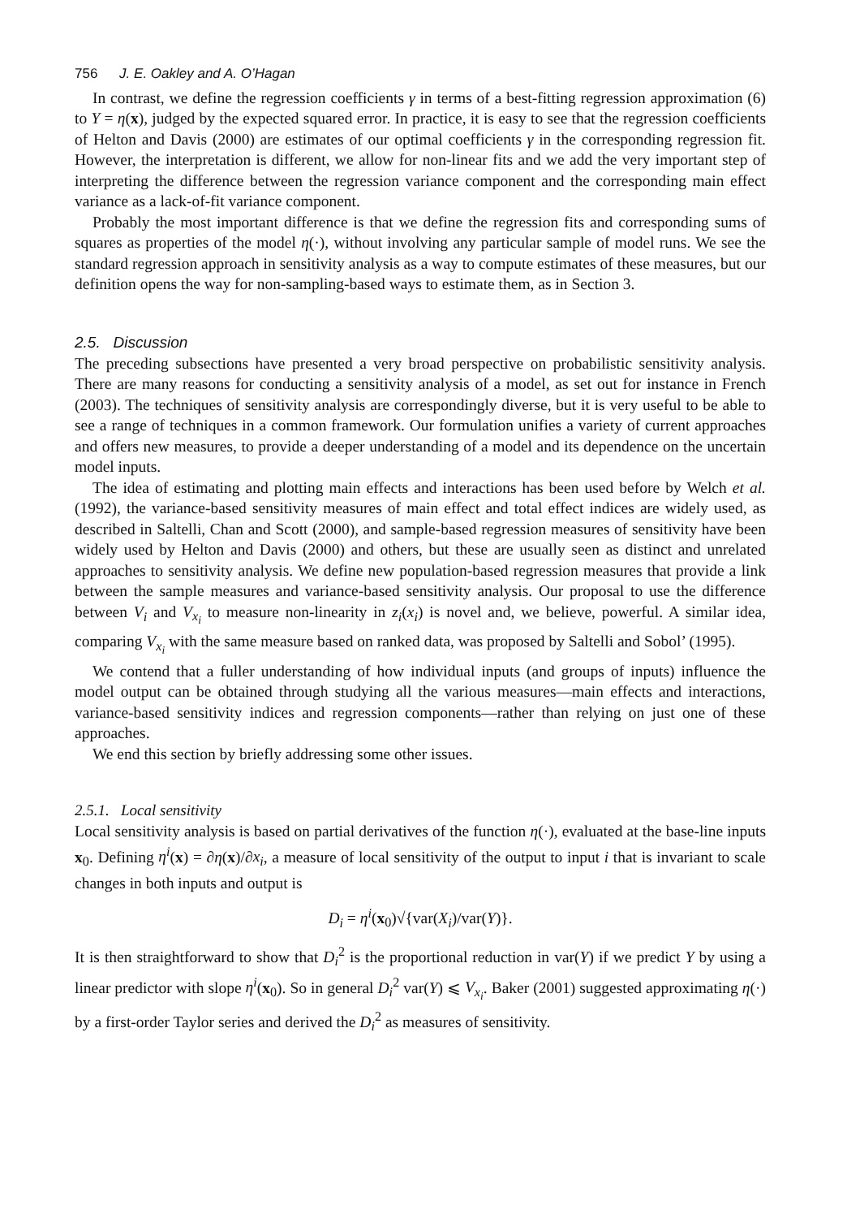756 J. E. Oakley and A. O’Hagan
In contrast, we define the regression coefficients γ in terms of a best-fitting regression approximation (6) to Y = η(x), judged by the expected squared error. In practice, it is easy to see that the regression coefficients of Helton and Davis (2000) are estimates of our optimal coefficients γ in the corresponding regression fit. However, the interpretation is different, we allow for non-linear fits and we add the very important step of interpreting the difference between the regression variance component and the corresponding main effect variance as a lack-of-fit variance component.
Probably the most important difference is that we define the regression fits and corresponding sums of squares as properties of the model η(·), without involving any particular sample of model runs. We see the standard regression approach in sensitivity analysis as a way to compute estimates of these measures, but our definition opens the way for non-sampling-based ways to estimate them, as in Section 3.
2.5. Discussion
The preceding subsections have presented a very broad perspective on probabilistic sensitivity analysis. There are many reasons for conducting a sensitivity analysis of a model, as set out for instance in French (2003). The techniques of sensitivity analysis are correspondingly diverse, but it is very useful to be able to see a range of techniques in a common framework. Our formulation unifies a variety of current approaches and offers new measures, to provide a deeper understanding of a model and its dependence on the uncertain model inputs.
The idea of estimating and plotting main effects and interactions has been used before by Welch et al. (1992), the variance-based sensitivity measures of main effect and total effect indices are widely used, as described in Saltelli, Chan and Scott (2000), and sample-based regression measures of sensitivity have been widely used by Helton and Davis (2000) and others, but these are usually seen as distinct and unrelated approaches to sensitivity analysis. We define new population-based regression measures that provide a link between the sample measures and variance-based sensitivity analysis. Our proposal to use the difference between V<sub>i</sub> and V<sub>x<sub>i</sub></sub> to measure non-linearity in z<sub>i</sub>(x<sub>i</sub>) is novel and, we believe, powerful. A similar idea, comparing V<sub>x<sub>i</sub></sub> with the same measure based on ranked data, was proposed by Saltelli and Sobol’ (1995).
We contend that a fuller understanding of how individual inputs (and groups of inputs) influence the model output can be obtained through studying all the various measures—main effects and interactions, variance-based sensitivity indices and regression components—rather than relying on just one of these approaches.
We end this section by briefly addressing some other issues.
2.5.1. Local sensitivity
Local sensitivity analysis is based on partial derivatives of the function η(·), evaluated at the base-line inputs x<sub>0</sub>. Defining η<sup>i</sup>(x) = ∂η(x)/∂x<sub>i</sub>, a measure of local sensitivity of the output to input i that is invariant to scale changes in both inputs and output is
D<sub>i</sub> = η<sup>i</sup>(x<sub>0</sub>)√{var(X<sub>i</sub>)/var(Y)}.
It is then straightforward to show that D<sub>i</sub><sup>2</sup> is the proportional reduction in var(Y) if we predict Y by using a linear predictor with slope η<sup>i</sup>(x<sub>0</sub>). So in general D<sub>i</sub><sup>2</sup> var(Y) ⩽ V<sub>x<sub>i</sub></sub>. Baker (2001) suggested approximating η(·) by a first-order Taylor series and derived the D<sub>i</sub><sup>2</sup> as measures of sensitivity.